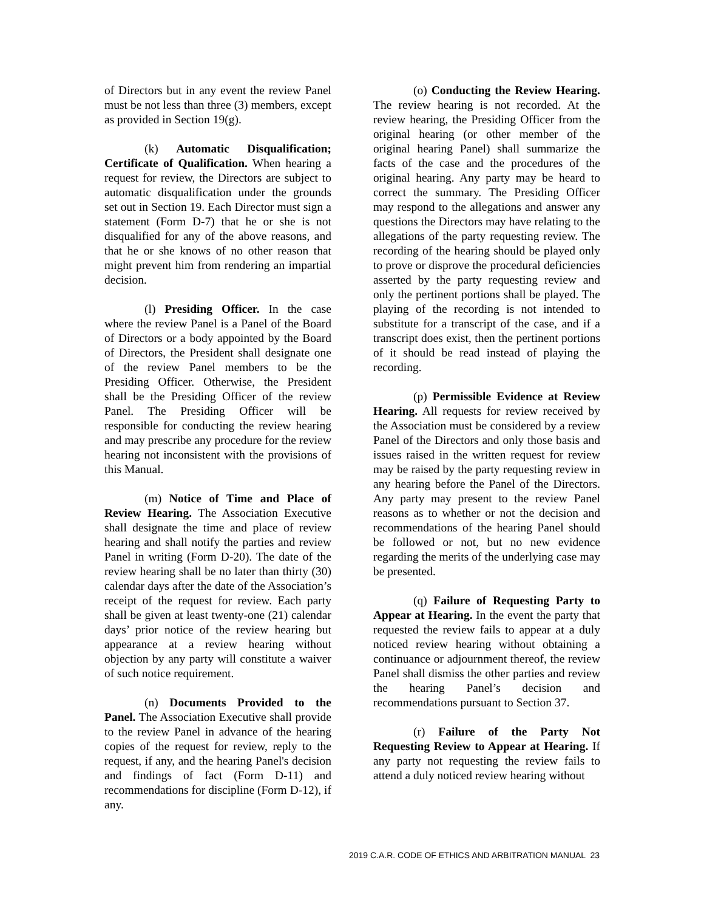of Directors but in any event the review Panel must be not less than three (3) members, except as provided in Section 19(g).
(k) Automatic Disqualification; Certificate of Qualification. When hearing a request for review, the Directors are subject to automatic disqualification under the grounds set out in Section 19. Each Director must sign a statement (Form D-7) that he or she is not disqualified for any of the above reasons, and that he or she knows of no other reason that might prevent him from rendering an impartial decision.
(l) Presiding Officer. In the case where the review Panel is a Panel of the Board of Directors or a body appointed by the Board of Directors, the President shall designate one of the review Panel members to be the Presiding Officer. Otherwise, the President shall be the Presiding Officer of the review Panel. The Presiding Officer will be responsible for conducting the review hearing and may prescribe any procedure for the review hearing not inconsistent with the provisions of this Manual.
(m) Notice of Time and Place of Review Hearing. The Association Executive shall designate the time and place of review hearing and shall notify the parties and review Panel in writing (Form D-20). The date of the review hearing shall be no later than thirty (30) calendar days after the date of the Association’s receipt of the request for review. Each party shall be given at least twenty-one (21) calendar days’ prior notice of the review hearing but appearance at a review hearing without objection by any party will constitute a waiver of such notice requirement.
(n) Documents Provided to the Panel. The Association Executive shall provide to the review Panel in advance of the hearing copies of the request for review, reply to the request, if any, and the hearing Panel's decision and findings of fact (Form D-11) and recommendations for discipline (Form D-12), if any.
(o) Conducting the Review Hearing. The review hearing is not recorded. At the review hearing, the Presiding Officer from the original hearing (or other member of the original hearing Panel) shall summarize the facts of the case and the procedures of the original hearing. Any party may be heard to correct the summary. The Presiding Officer may respond to the allegations and answer any questions the Directors may have relating to the allegations of the party requesting review. The recording of the hearing should be played only to prove or disprove the procedural deficiencies asserted by the party requesting review and only the pertinent portions shall be played. The playing of the recording is not intended to substitute for a transcript of the case, and if a transcript does exist, then the pertinent portions of it should be read instead of playing the recording.
(p) Permissible Evidence at Review Hearing. All requests for review received by the Association must be considered by a review Panel of the Directors and only those basis and issues raised in the written request for review may be raised by the party requesting review in any hearing before the Panel of the Directors. Any party may present to the review Panel reasons as to whether or not the decision and recommendations of the hearing Panel should be followed or not, but no new evidence regarding the merits of the underlying case may be presented.
(q) Failure of Requesting Party to Appear at Hearing. In the event the party that requested the review fails to appear at a duly noticed review hearing without obtaining a continuance or adjournment thereof, the review Panel shall dismiss the other parties and review the hearing Panel’s decision and recommendations pursuant to Section 37.
(r) Failure of the Party Not Requesting Review to Appear at Hearing. If any party not requesting the review fails to attend a duly noticed review hearing without
2019 C.A.R. CODE OF ETHICS AND ARBITRATION MANUAL 23